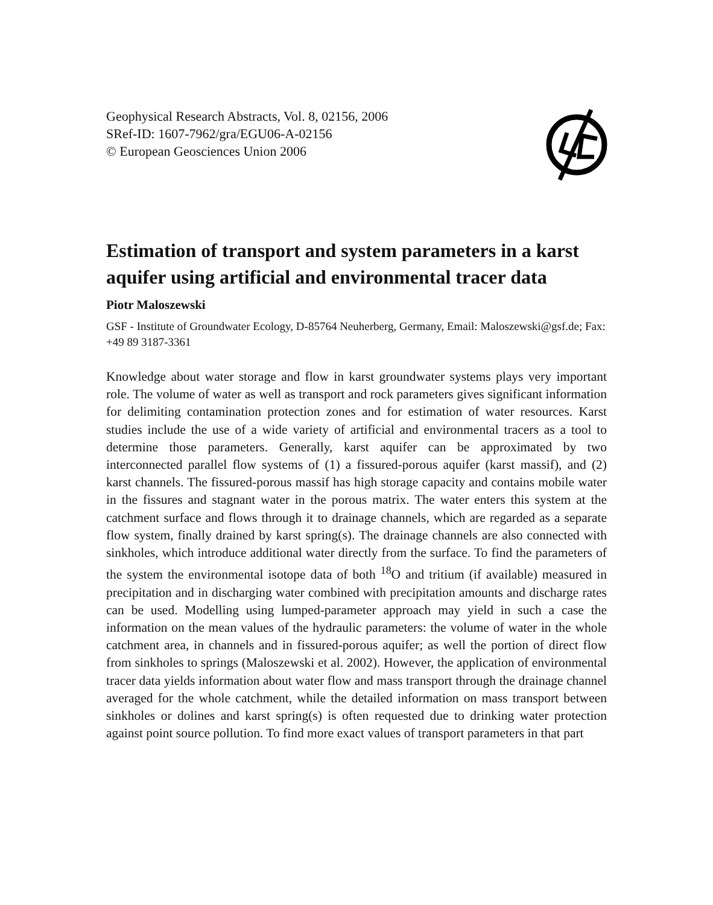Geophysical Research Abstracts, Vol. 8, 02156, 2006
SRef-ID: 1607-7962/gra/EGU06-A-02156
© European Geosciences Union 2006
Estimation of transport and system parameters in a karst aquifer using artificial and environmental tracer data
Piotr Maloszewski
GSF - Institute of Groundwater Ecology, D-85764 Neuherberg, Germany, Email: Maloszewski@gsf.de; Fax: +49 89 3187-3361
Knowledge about water storage and flow in karst groundwater systems plays very important role. The volume of water as well as transport and rock parameters gives significant information for delimiting contamination protection zones and for estimation of water resources. Karst studies include the use of a wide variety of artificial and environmental tracers as a tool to determine those parameters. Generally, karst aquifer can be approximated by two interconnected parallel flow systems of (1) a fissured-porous aquifer (karst massif), and (2) karst channels. The fissured-porous massif has high storage capacity and contains mobile water in the fissures and stagnant water in the porous matrix. The water enters this system at the catchment surface and flows through it to drainage channels, which are regarded as a separate flow system, finally drained by karst spring(s). The drainage channels are also connected with sinkholes, which introduce additional water directly from the surface. To find the parameters of the system the environmental isotope data of both <sup>18</sup>O and tritium (if available) measured in precipitation and in discharging water combined with precipitation amounts and discharge rates can be used. Modelling using lumped-parameter approach may yield in such a case the information on the mean values of the hydraulic parameters: the volume of water in the whole catchment area, in channels and in fissured-porous aquifer; as well the portion of direct flow from sinkholes to springs (Maloszewski et al. 2002). However, the application of environmental tracer data yields information about water flow and mass transport through the drainage channel averaged for the whole catchment, while the detailed information on mass transport between sinkholes or dolines and karst spring(s) is often requested due to drinking water protection against point source pollution. To find more exact values of transport parameters in that part